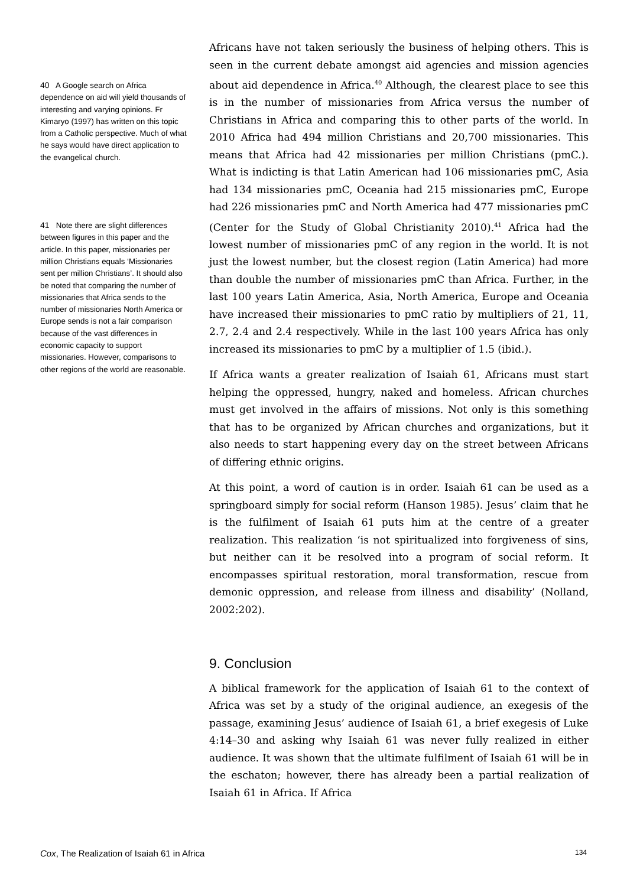40 A Google search on Africa dependence on aid will yield thousands of interesting and varying opinions. Fr Kimaryo (1997) has written on this topic from a Catholic perspective. Much of what he says would have direct application to the evangelical church.
41 Note there are slight differences between figures in this paper and the article. In this paper, missionaries per million Christians equals ‘Missionaries sent per million Christians’. It should also be noted that comparing the number of missionaries that Africa sends to the number of missionaries North America or Europe sends is not a fair comparison because of the vast differences in economic capacity to support missionaries. However, comparisons to other regions of the world are reasonable.
Africans have not taken seriously the business of helping others. This is seen in the current debate amongst aid agencies and mission agencies about aid dependence in Africa.<sup>40</sup> Although, the clearest place to see this is in the number of missionaries from Africa versus the number of Christians in Africa and comparing this to other parts of the world. In 2010 Africa had 494 million Christians and 20,700 missionaries. This means that Africa had 42 missionaries per million Christians (pmC.). What is indicting is that Latin American had 106 missionaries pmC, Asia had 134 missionaries pmC, Oceania had 215 missionaries pmC, Europe had 226 missionaries pmC and North America had 477 missionaries pmC (Center for the Study of Global Christianity 2010).<sup>41</sup> Africa had the lowest number of missionaries pmC of any region in the world. It is not just the lowest number, but the closest region (Latin America) had more than double the number of missionaries pmC than Africa. Further, in the last 100 years Latin America, Asia, North America, Europe and Oceania have increased their missionaries to pmC ratio by multipliers of 21, 11, 2.7, 2.4 and 2.4 respectively. While in the last 100 years Africa has only increased its missionaries to pmC by a multiplier of 1.5 (ibid.).
If Africa wants a greater realization of Isaiah 61, Africans must start helping the oppressed, hungry, naked and homeless. African churches must get involved in the affairs of missions. Not only is this something that has to be organized by African churches and organizations, but it also needs to start happening every day on the street between Africans of differing ethnic origins.
At this point, a word of caution is in order. Isaiah 61 can be used as a springboard simply for social reform (Hanson 1985). Jesus’ claim that he is the fulfilment of Isaiah 61 puts him at the centre of a greater realization. This realization ‘is not spiritualized into forgiveness of sins, but neither can it be resolved into a program of social reform. It encompasses spiritual restoration, moral transformation, rescue from demonic oppression, and release from illness and disability’ (Nolland, 2002:202).
9. Conclusion
A biblical framework for the application of Isaiah 61 to the context of Africa was set by a study of the original audience, an exegesis of the passage, examining Jesus’ audience of Isaiah 61, a brief exegesis of Luke 4:14–30 and asking why Isaiah 61 was never fully realized in either audience. It was shown that the ultimate fulfilment of Isaiah 61 will be in the eschaton; however, there has already been a partial realization of Isaiah 61 in Africa. If Africa
Cox, The Realization of Isaiah 61 in Africa 134